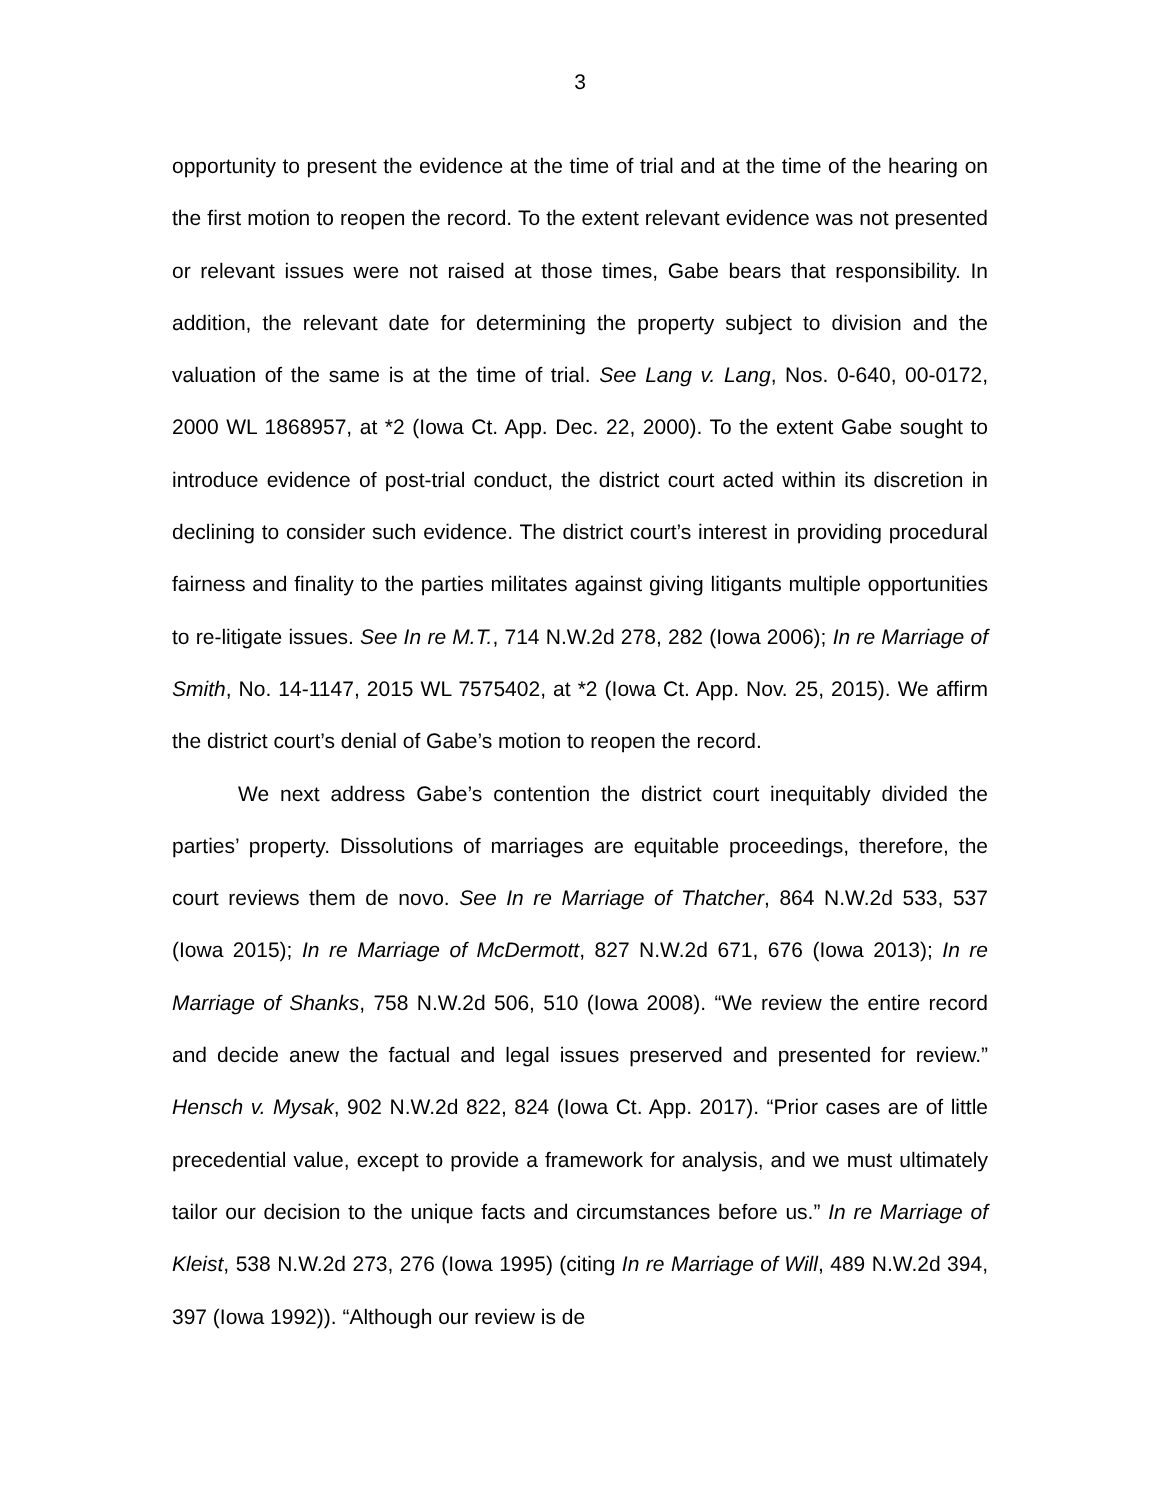3
opportunity to present the evidence at the time of trial and at the time of the hearing on the first motion to reopen the record. To the extent relevant evidence was not presented or relevant issues were not raised at those times, Gabe bears that responsibility. In addition, the relevant date for determining the property subject to division and the valuation of the same is at the time of trial. See Lang v. Lang, Nos. 0-640, 00-0172, 2000 WL 1868957, at *2 (Iowa Ct. App. Dec. 22, 2000). To the extent Gabe sought to introduce evidence of post-trial conduct, the district court acted within its discretion in declining to consider such evidence. The district court’s interest in providing procedural fairness and finality to the parties militates against giving litigants multiple opportunities to re-litigate issues. See In re M.T., 714 N.W.2d 278, 282 (Iowa 2006); In re Marriage of Smith, No. 14-1147, 2015 WL 7575402, at *2 (Iowa Ct. App. Nov. 25, 2015). We affirm the district court’s denial of Gabe’s motion to reopen the record.
We next address Gabe’s contention the district court inequitably divided the parties’ property. Dissolutions of marriages are equitable proceedings, therefore, the court reviews them de novo. See In re Marriage of Thatcher, 864 N.W.2d 533, 537 (Iowa 2015); In re Marriage of McDermott, 827 N.W.2d 671, 676 (Iowa 2013); In re Marriage of Shanks, 758 N.W.2d 506, 510 (Iowa 2008). “We review the entire record and decide anew the factual and legal issues preserved and presented for review.” Hensch v. Mysak, 902 N.W.2d 822, 824 (Iowa Ct. App. 2017). “Prior cases are of little precedential value, except to provide a framework for analysis, and we must ultimately tailor our decision to the unique facts and circumstances before us.” In re Marriage of Kleist, 538 N.W.2d 273, 276 (Iowa 1995) (citing In re Marriage of Will, 489 N.W.2d 394, 397 (Iowa 1992)). “Although our review is de